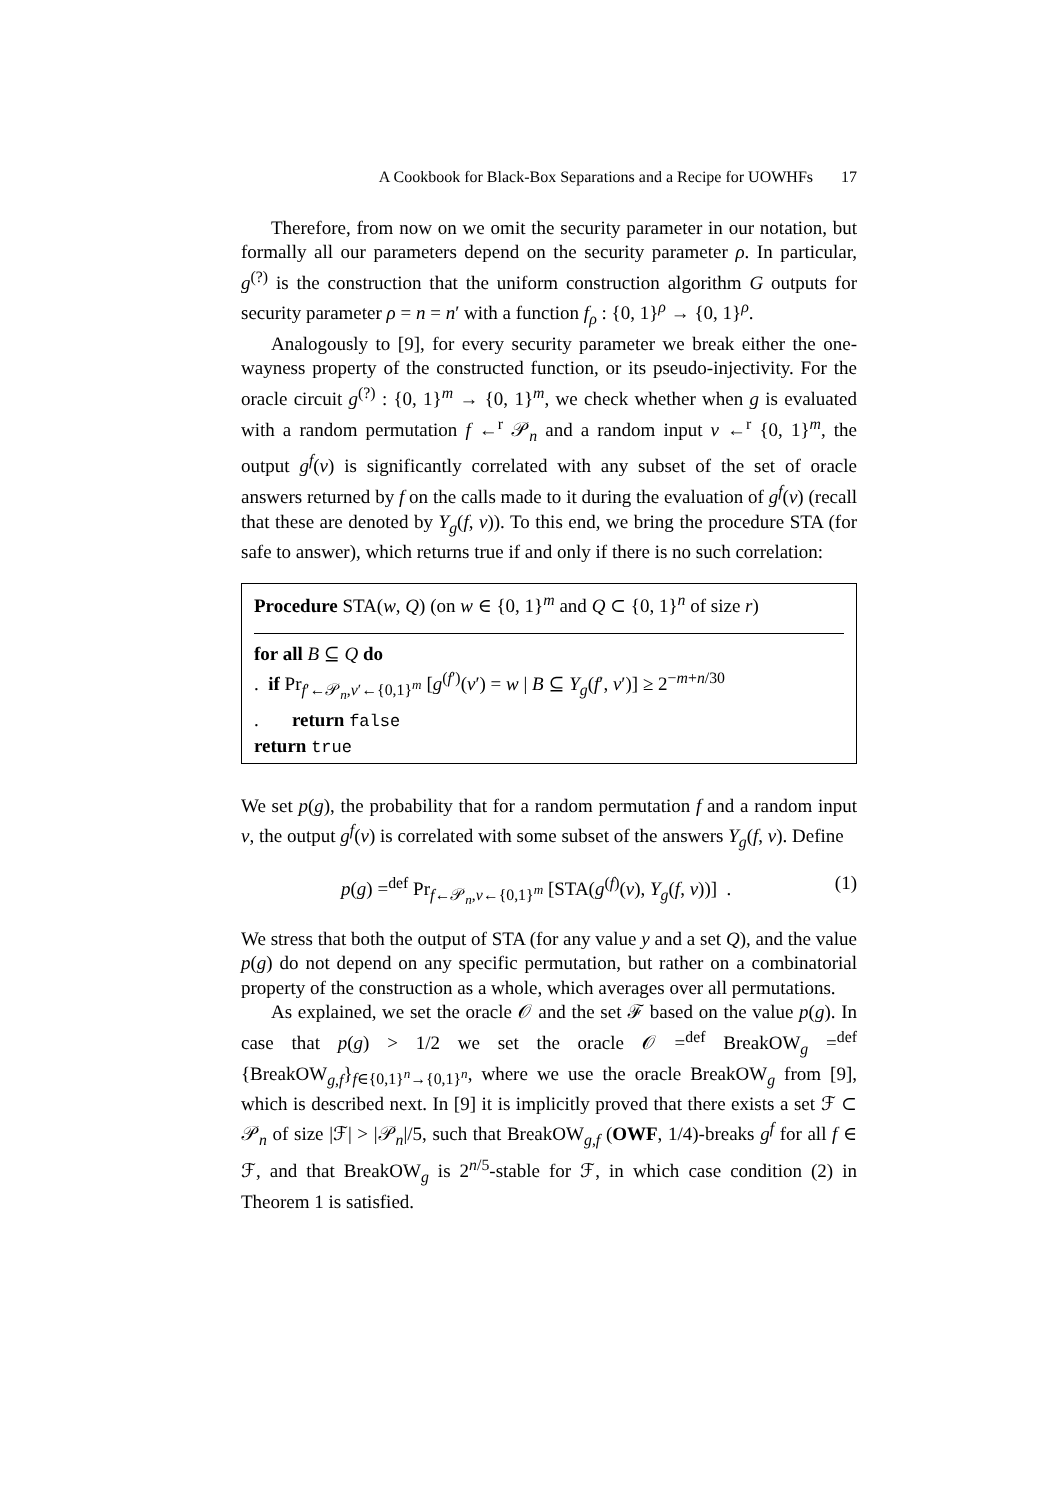A Cookbook for Black-Box Separations and a Recipe for UOWHFs 17
Therefore, from now on we omit the security parameter in our notation, but formally all our parameters depend on the security parameter ρ. In particular, g<sup>(?)</sup> is the construction that the uniform construction algorithm G outputs for security parameter ρ = n = n′ with a function f<sub>ρ</sub> : {0, 1}<sup>ρ</sup> → {0, 1}<sup>ρ</sup>.
Analogously to [9], for every security parameter we break either the one-wayness property of the constructed function, or its pseudo-injectivity. For the oracle circuit g<sup>(?)</sup> : {0, 1}<sup>m</sup> → {0, 1}<sup>m</sup>, we check whether when g is evaluated with a random permutation f ←<sup>r</sup> 𝒫<sub>n</sub> and a random input v ←<sup>r</sup> {0, 1}<sup>m</sup>, the output g<sup>f</sup>(v) is significantly correlated with any subset of the set of oracle answers returned by f on the calls made to it during the evaluation of g<sup>f</sup>(v) (recall that these are denoted by Y<sub>g</sub>(f, v)). To this end, we bring the procedure STA (for safe to answer), which returns true if and only if there is no such correlation:
Procedure STA(w, Q) (on w ∈ {0, 1}<sup>m</sup> and Q ⊂ {0, 1}<sup>n</sup> of size r)
for all B ⊆ Q do
. if Pr<sub>f′←𝒫<sub>n</sub>,v′←{0,1}<sup>m</sup></sub> [g<sup>(f′)</sup>(v′) = w | B ⊆ Y<sub>g</sub>(f′, v′)] ≥ 2<sup>−m+n/30</sup>
. return false
return true
We set p(g), the probability that for a random permutation f and a random input v, the output g<sup>f</sup>(v) is correlated with some subset of the answers Y<sub>g</sub>(f, v). Define
p(g) =<sup>def</sup> Pr<sub>f←𝒫<sub>n</sub>,v←{0,1}<sup>m</sup></sub> [STA(g<sup>(f)</sup>(v), Y<sub>g</sub>(f, v))] . (1)
We stress that both the output of STA (for any value y and a set Q), and the value p(g) do not depend on any specific permutation, but rather on a combinatorial property of the construction as a whole, which averages over all permutations.
As explained, we set the oracle 𝒪 and the set ℱ based on the value p(g). In case that p(g) > 1/2 we set the oracle 𝒪 =<sup>def</sup> BreakOW<sub>g</sub> =<sup>def</sup> {BreakOW<sub>g,f</sub>}<sub>f∈{0,1}<sup>n</sup>→{0,1}<sup>n</sup></sub>, where we use the oracle BreakOW<sub>g</sub> from [9], which is described next. In [9] it is implicitly proved that there exists a set ℱ ⊂ 𝒫<sub>n</sub> of size |ℱ| > |𝒫<sub>n</sub>|/5, such that BreakOW<sub>g,f</sub> (OWF, 1/4)-breaks g<sup>f</sup> for all f ∈ ℱ, and that BreakOW<sub>g</sub> is 2<sup>n/5</sup>-stable for ℱ, in which case condition (2) in Theorem 1 is satisfied.